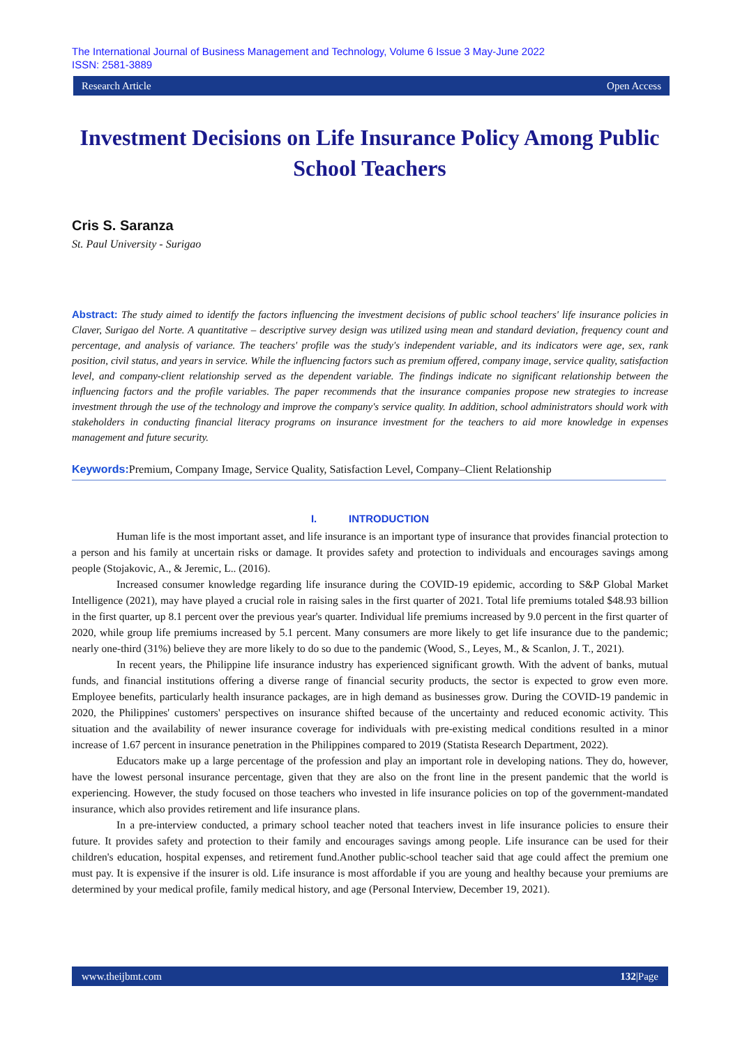The International Journal of Business Management and Technology, Volume 6 Issue 3 May-June 2022
ISSN: 2581-3889
Research Article Open Access
Investment Decisions on Life Insurance Policy Among Public School Teachers
Cris S. Saranza
St. Paul University - Surigao
Abstract: The study aimed to identify the factors influencing the investment decisions of public school teachers' life insurance policies in Claver, Surigao del Norte. A quantitative – descriptive survey design was utilized using mean and standard deviation, frequency count and percentage, and analysis of variance. The teachers' profile was the study's independent variable, and its indicators were age, sex, rank position, civil status, and years in service. While the influencing factors such as premium offered, company image, service quality, satisfaction level, and company-client relationship served as the dependent variable. The findings indicate no significant relationship between the influencing factors and the profile variables. The paper recommends that the insurance companies propose new strategies to increase investment through the use of the technology and improve the company's service quality. In addition, school administrators should work with stakeholders in conducting financial literacy programs on insurance investment for the teachers to aid more knowledge in expenses management and future security.
Keywords: Premium, Company Image, Service Quality, Satisfaction Level, Company–Client Relationship
I. INTRODUCTION
Human life is the most important asset, and life insurance is an important type of insurance that provides financial protection to a person and his family at uncertain risks or damage. It provides safety and protection to individuals and encourages savings among people (Stojakovic, A., & Jeremic, L.. (2016).
Increased consumer knowledge regarding life insurance during the COVID-19 epidemic, according to S&P Global Market Intelligence (2021), may have played a crucial role in raising sales in the first quarter of 2021. Total life premiums totaled $48.93 billion in the first quarter, up 8.1 percent over the previous year's quarter. Individual life premiums increased by 9.0 percent in the first quarter of 2020, while group life premiums increased by 5.1 percent. Many consumers are more likely to get life insurance due to the pandemic; nearly one-third (31%) believe they are more likely to do so due to the pandemic (Wood, S., Leyes, M., & Scanlon, J. T., 2021).
In recent years, the Philippine life insurance industry has experienced significant growth. With the advent of banks, mutual funds, and financial institutions offering a diverse range of financial security products, the sector is expected to grow even more. Employee benefits, particularly health insurance packages, are in high demand as businesses grow. During the COVID-19 pandemic in 2020, the Philippines' customers' perspectives on insurance shifted because of the uncertainty and reduced economic activity. This situation and the availability of newer insurance coverage for individuals with pre-existing medical conditions resulted in a minor increase of 1.67 percent in insurance penetration in the Philippines compared to 2019 (Statista Research Department, 2022).
Educators make up a large percentage of the profession and play an important role in developing nations. They do, however, have the lowest personal insurance percentage, given that they are also on the front line in the present pandemic that the world is experiencing. However, the study focused on those teachers who invested in life insurance policies on top of the government-mandated insurance, which also provides retirement and life insurance plans.
In a pre-interview conducted, a primary school teacher noted that teachers invest in life insurance policies to ensure their future. It provides safety and protection to their family and encourages savings among people. Life insurance can be used for their children's education, hospital expenses, and retirement fund.Another public-school teacher said that age could affect the premium one must pay. It is expensive if the insurer is old. Life insurance is most affordable if you are young and healthy because your premiums are determined by your medical profile, family medical history, and age (Personal Interview, December 19, 2021).
www.theijbmt.com 132|Page